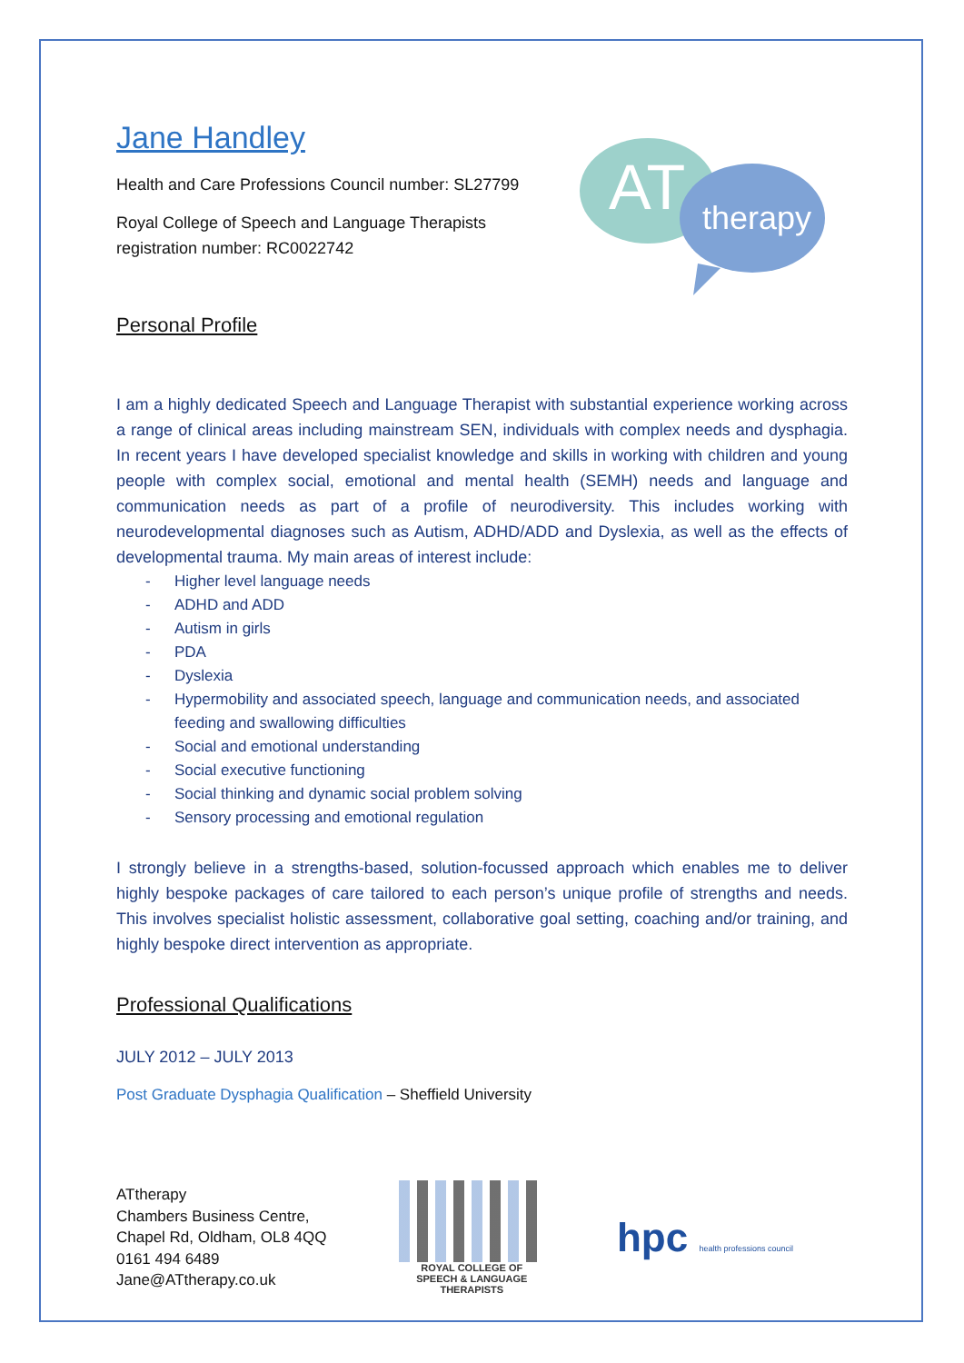AT
therapy
Jane Handley
Health and Care Professions Council number: SL27799
Royal College of Speech and Language Therapists
registration number: RC0022742
Personal Profile
I am a highly dedicated Speech and Language Therapist with substantial experience working across a range of clinical areas including mainstream SEN, individuals with complex needs and dysphagia. In recent years I have developed specialist knowledge and skills in working with children and young people with complex social, emotional and mental health (SEMH) needs and language and communication needs as part of a profile of neurodiversity. This includes working with neurodevelopmental diagnoses such as Autism, ADHD/ADD and Dyslexia, as well as the effects of developmental trauma. My main areas of interest include:
- Higher level language needs
- ADHD and ADD
- Autism in girls
- PDA
- Dyslexia
- Hypermobility and associated speech, language and communication needs, and associated feeding and swallowing difficulties
- Social and emotional understanding
- Social executive functioning
- Social thinking and dynamic social problem solving
- Sensory processing and emotional regulation
I strongly believe in a strengths-based, solution-focussed approach which enables me to deliver highly bespoke packages of care tailored to each person’s unique profile of strengths and needs. This involves specialist holistic assessment, collaborative goal setting, coaching and/or training, and highly bespoke direct intervention as appropriate.
Professional Qualifications
JULY 2012 – JULY 2013
Post Graduate Dysphagia Qualification – Sheffield University
ATtherapy
Chambers Business Centre,
Chapel Rd, Oldham, OL8 4QQ
0161 494 6489
Jane@ATtherapy.co.uk
ROYAL COLLEGE OF
SPEECH & LANGUAGE
THERAPISTS
hpc health professions council